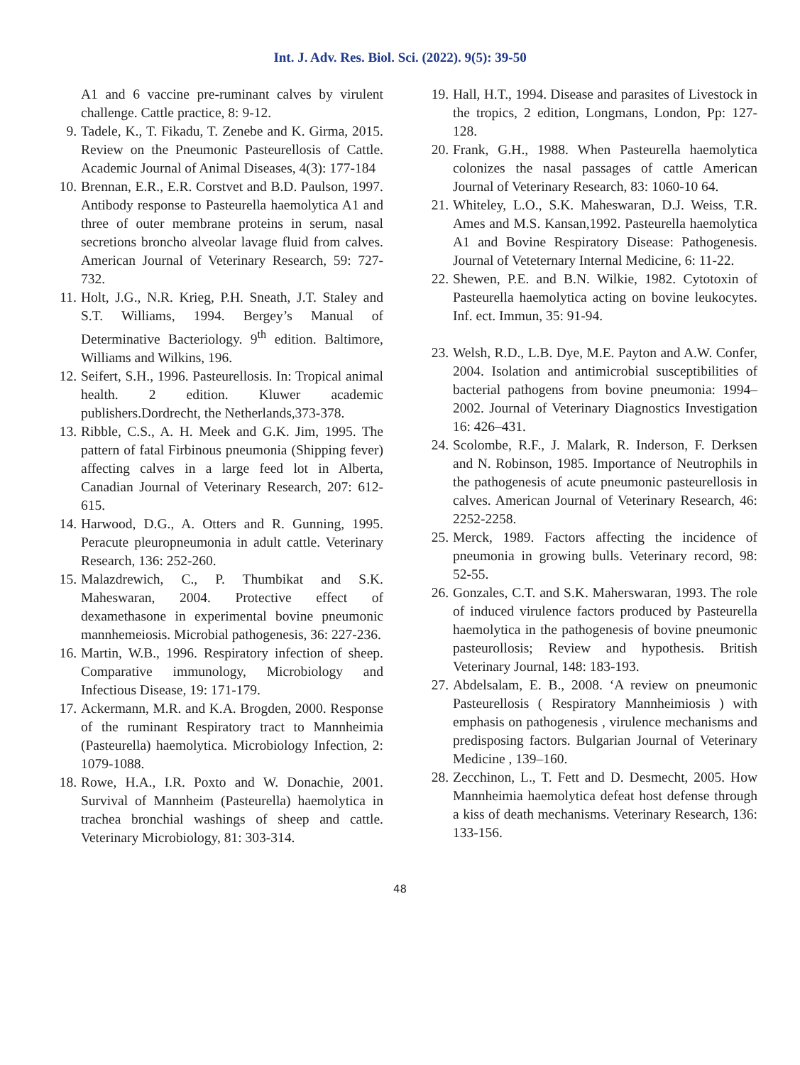Int. J. Adv. Res. Biol. Sci. (2022). 9(5): 39-50
A1 and 6 vaccine pre-ruminant calves by virulent challenge. Cattle practice, 8: 9-12.
9. Tadele, K., T. Fikadu, T. Zenebe and K. Girma, 2015. Review on the Pneumonic Pasteurellosis of Cattle. Academic Journal of Animal Diseases, 4(3): 177-184
10. Brennan, E.R., E.R. Corstvet and B.D. Paulson, 1997. Antibody response to Pasteurella haemolytica A1 and three of outer membrane proteins in serum, nasal secretions broncho alveolar lavage fluid from calves. American Journal of Veterinary Research, 59: 727-732.
11. Holt, J.G., N.R. Krieg, P.H. Sneath, J.T. Staley and S.T. Williams, 1994. Bergey’s Manual of Determinative Bacteriology. 9<sup>th</sup> edition. Baltimore, Williams and Wilkins, 196.
12. Seifert, S.H., 1996. Pasteurellosis. In: Tropical animal health. 2 edition. Kluwer academic publishers.Dordrecht, the Netherlands,373-378.
13. Ribble, C.S., A. H. Meek and G.K. Jim, 1995. The pattern of fatal Firbinous pneumonia (Shipping fever) affecting calves in a large feed lot in Alberta, Canadian Journal of Veterinary Research, 207: 612-615.
14. Harwood, D.G., A. Otters and R. Gunning, 1995. Peracute pleuropneumonia in adult cattle. Veterinary Research, 136: 252-260.
15. Malazdrewich, C., P. Thumbikat and S.K. Maheswaran, 2004. Protective effect of dexamethasone in experimental bovine pneumonic mannhemeiosis. Microbial pathogenesis, 36: 227-236.
16. Martin, W.B., 1996. Respiratory infection of sheep. Comparative immunology, Microbiology and Infectious Disease, 19: 171-179.
17. Ackermann, M.R. and K.A. Brogden, 2000. Response of the ruminant Respiratory tract to Mannheimia (Pasteurella) haemolytica. Microbiology Infection, 2: 1079-1088.
18. Rowe, H.A., I.R. Poxto and W. Donachie, 2001. Survival of Mannheim (Pasteurella) haemolytica in trachea bronchial washings of sheep and cattle. Veterinary Microbiology, 81: 303-314.
19. Hall, H.T., 1994. Disease and parasites of Livestock in the tropics, 2 edition, Longmans, London, Pp: 127-128.
20. Frank, G.H., 1988. When Pasteurella haemolytica colonizes the nasal passages of cattle American Journal of Veterinary Research, 83: 1060-10 64.
21. Whiteley, L.O., S.K. Maheswaran, D.J. Weiss, T.R. Ames and M.S. Kansan,1992. Pasteurella haemolytica A1 and Bovine Respiratory Disease: Pathogenesis. Journal of Veteternary Internal Medicine, 6: 11-22.
22. Shewen, P.E. and B.N. Wilkie, 1982. Cytotoxin of Pasteurella haemolytica acting on bovine leukocytes. Inf. ect. Immun, 35: 91-94.
23. Welsh, R.D., L.B. Dye, M.E. Payton and A.W. Confer, 2004. Isolation and antimicrobial susceptibilities of bacterial pathogens from bovine pneumonia: 1994–2002. Journal of Veterinary Diagnostics Investigation 16: 426–431.
24. Scolombe, R.F., J. Malark, R. Inderson, F. Derksen and N. Robinson, 1985. Importance of Neutrophils in the pathogenesis of acute pneumonic pasteurellosis in calves. American Journal of Veterinary Research, 46: 2252-2258.
25. Merck, 1989. Factors affecting the incidence of pneumonia in growing bulls. Veterinary record, 98: 52-55.
26. Gonzales, C.T. and S.K. Maherswaran, 1993. The role of induced virulence factors produced by Pasteurella haemolytica in the pathogenesis of bovine pneumonic pasteurollosis; Review and hypothesis. British Veterinary Journal, 148: 183-193.
27. Abdelsalam, E. B., 2008. ‘A review on pneumonic Pasteurellosis ( Respiratory Mannheimiosis ) with emphasis on pathogenesis , virulence mechanisms and predisposing factors. Bulgarian Journal of Veterinary Medicine , 139–160.
28. Zecchinon, L., T. Fett and D. Desmecht, 2005. How Mannheimia haemolytica defeat host defense through a kiss of death mechanisms. Veterinary Research, 136: 133-156.
48